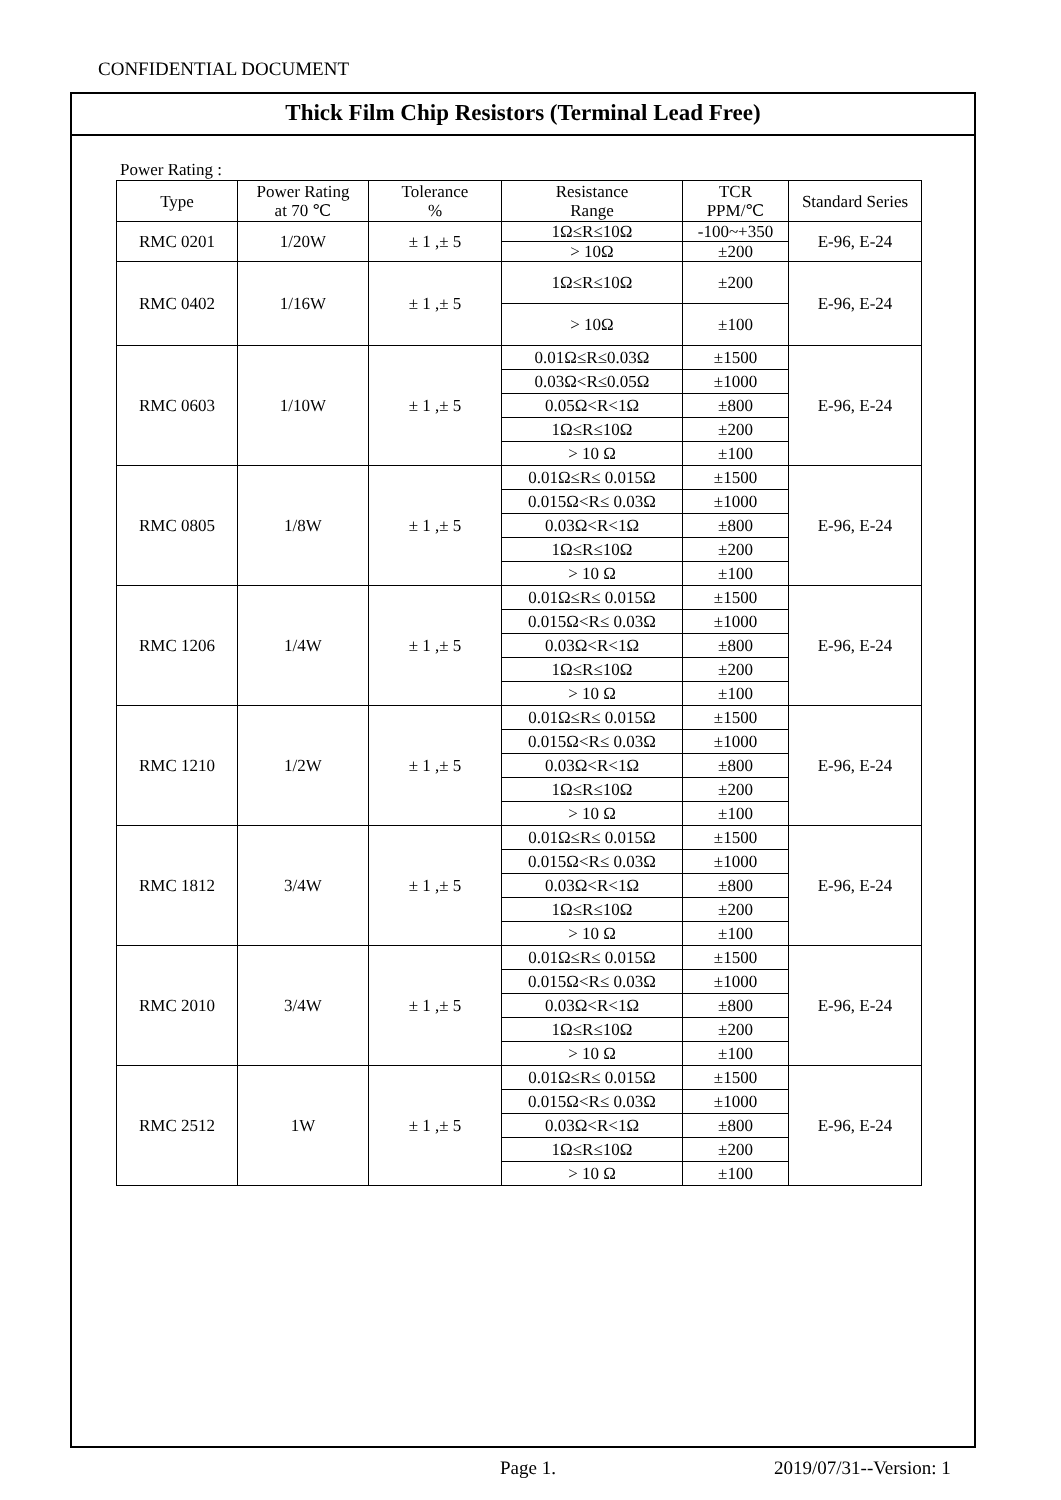CONFIDENTIAL DOCUMENT
Thick Film Chip Resistors (Terminal Lead Free)
Power Rating :
| Type | Power Rating at 70 ℃ | Tolerance % | Resistance Range | TCR PPM/℃ | Standard Series |
| --- | --- | --- | --- | --- | --- |
| RMC 0201 | 1/20W | ± 1 ,± 5 | 1Ω≤R≤10Ω | -100~+350 | E-96, E-24 |
| | | | > 10Ω | ±200 | |
| RMC 0402 | 1/16W | ± 1 ,± 5 | 1Ω≤R≤10Ω | ±200 | E-96, E-24 |
| | | | > 10Ω | ±100 | |
| RMC 0603 | 1/10W | ± 1 ,± 5 | 0.01Ω≤R≤0.03Ω | ±1500 | E-96, E-24 |
| | | | 0.03Ω<R≤0.05Ω | ±1000 | |
| | | | 0.05Ω<R<1Ω | ±800 | |
| | | | 1Ω≤R≤10Ω | ±200 | |
| | | | > 10 Ω | ±100 | |
| RMC 0805 | 1/8W | ± 1 ,± 5 | 0.01Ω≤R≤ 0.015Ω | ±1500 | E-96, E-24 |
| | | | 0.015Ω<R≤ 0.03Ω | ±1000 | |
| | | | 0.03Ω<R<1Ω | ±800 | |
| | | | 1Ω≤R≤10Ω | ±200 | |
| | | | > 10 Ω | ±100 | |
| RMC 1206 | 1/4W | ± 1 ,± 5 | 0.01Ω≤R≤ 0.015Ω | ±1500 | E-96, E-24 |
| | | | 0.015Ω<R≤ 0.03Ω | ±1000 | |
| | | | 0.03Ω<R<1Ω | ±800 | |
| | | | 1Ω≤R≤10Ω | ±200 | |
| | | | > 10 Ω | ±100 | |
| RMC 1210 | 1/2W | ± 1 ,± 5 | 0.01Ω≤R≤ 0.015Ω | ±1500 | E-96, E-24 |
| | | | 0.015Ω<R≤ 0.03Ω | ±1000 | |
| | | | 0.03Ω<R<1Ω | ±800 | |
| | | | 1Ω≤R≤10Ω | ±200 | |
| | | | > 10 Ω | ±100 | |
| RMC 1812 | 3/4W | ± 1 ,± 5 | 0.01Ω≤R≤ 0.015Ω | ±1500 | E-96, E-24 |
| | | | 0.015Ω<R≤ 0.03Ω | ±1000 | |
| | | | 0.03Ω<R<1Ω | ±800 | |
| | | | 1Ω≤R≤10Ω | ±200 | |
| | | | > 10 Ω | ±100 | |
| RMC 2010 | 3/4W | ± 1 ,± 5 | 0.01Ω≤R≤ 0.015Ω | ±1500 | E-96, E-24 |
| | | | 0.015Ω<R≤ 0.03Ω | ±1000 | |
| | | | 0.03Ω<R<1Ω | ±800 | |
| | | | 1Ω≤R≤10Ω | ±200 | |
| | | | > 10 Ω | ±100 | |
| RMC 2512 | 1W | ± 1 ,± 5 | 0.01Ω≤R≤ 0.015Ω | ±1500 | E-96, E-24 |
| | | | 0.015Ω<R≤ 0.03Ω | ±1000 | |
| | | | 0.03Ω<R<1Ω | ±800 | |
| | | | 1Ω≤R≤10Ω | ±200 | |
| | | | > 10 Ω | ±100 | |
Page 1. 2019/07/31--Version: 1